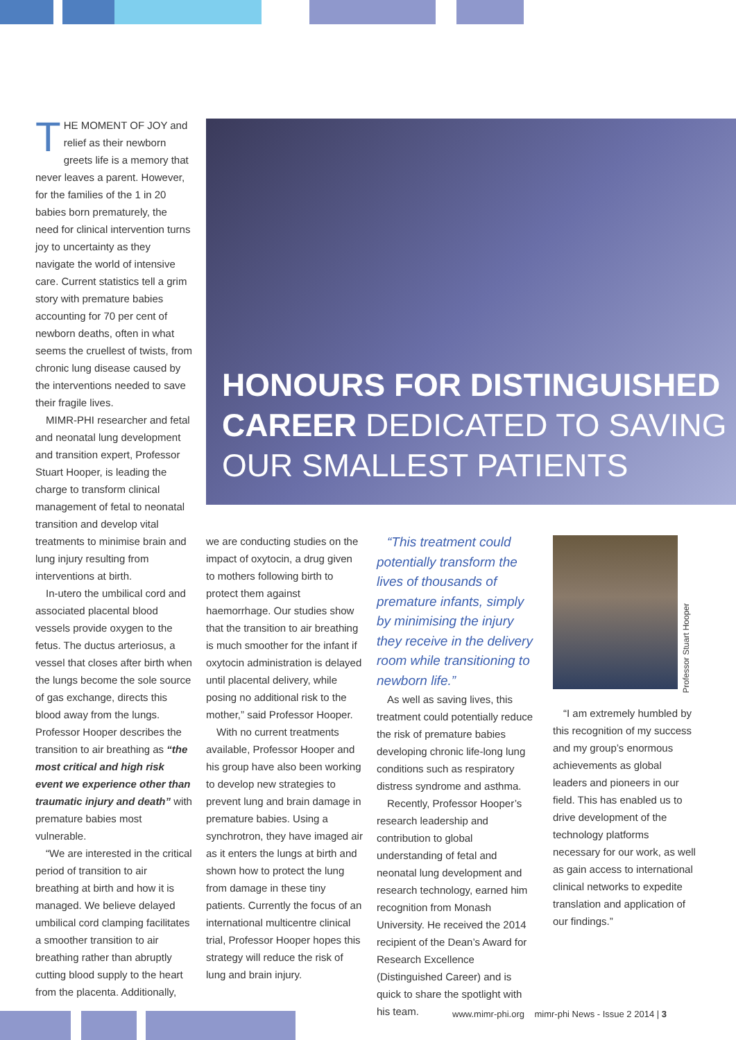THE MOMENT OF JOY and relief as their newborn greets life is a memory that never leaves a parent. However, for the families of the 1 in 20 babies born prematurely, the need for clinical intervention turns joy to uncertainty as they navigate the world of intensive care. Current statistics tell a grim story with premature babies accounting for 70 per cent of newborn deaths, often in what seems the cruellest of twists, from chronic lung disease caused by the interventions needed to save their fragile lives.
MIMR-PHI researcher and fetal and neonatal lung development and transition expert, Professor Stuart Hooper, is leading the charge to transform clinical management of fetal to neonatal transition and develop vital treatments to minimise brain and lung injury resulting from interventions at birth.
In-utero the umbilical cord and associated placental blood vessels provide oxygen to the fetus. The ductus arteriosus, a vessel that closes after birth when the lungs become the sole source of gas exchange, directs this blood away from the lungs. Professor Hooper describes the transition to air breathing as “the most critical and high risk event we experience other than traumatic injury and death” with premature babies most vulnerable.
“We are interested in the critical period of transition to air breathing at birth and how it is managed. We believe delayed umbilical cord clamping facilitates a smoother transition to air breathing rather than abruptly cutting blood supply to the heart from the placenta. Additionally,
HONOURS FOR DISTINGUISHED CAREER DEDICATED TO SAVING OUR SMALLEST PATIENTS
we are conducting studies on the impact of oxytocin, a drug given to mothers following birth to protect them against haemorrhage. Our studies show that the transition to air breathing is much smoother for the infant if oxytocin administration is delayed until placental delivery, while posing no additional risk to the mother,” said Professor Hooper.
With no current treatments available, Professor Hooper and his group have also been working to develop new strategies to prevent lung and brain damage in premature babies. Using a synchrotron, they have imaged air as it enters the lungs at birth and shown how to protect the lung from damage in these tiny patients. Currently the focus of an international multicentre clinical trial, Professor Hooper hopes this strategy will reduce the risk of lung and brain injury.
“This treatment could potentially transform the lives of thousands of premature infants, simply by minimising the injury they receive in the delivery room while transitioning to newborn life.”
As well as saving lives, this treatment could potentially reduce the risk of premature babies developing chronic life-long lung conditions such as respiratory distress syndrome and asthma.
Recently, Professor Hooper’s research leadership and contribution to global understanding of fetal and neonatal lung development and research technology, earned him recognition from Monash University. He received the 2014 recipient of the Dean’s Award for Research Excellence (Distinguished Career) and is quick to share the spotlight with his team.
Professor Stuart Hooper
“I am extremely humbled by this recognition of my success and my group’s enormous achievements as global leaders and pioneers in our field. This has enabled us to drive development of the technology platforms necessary for our work, as well as gain access to international clinical networks to expedite translation and application of our findings.”
www.mimr-phi.org mimr-phi News - Issue 2 2014 | 3